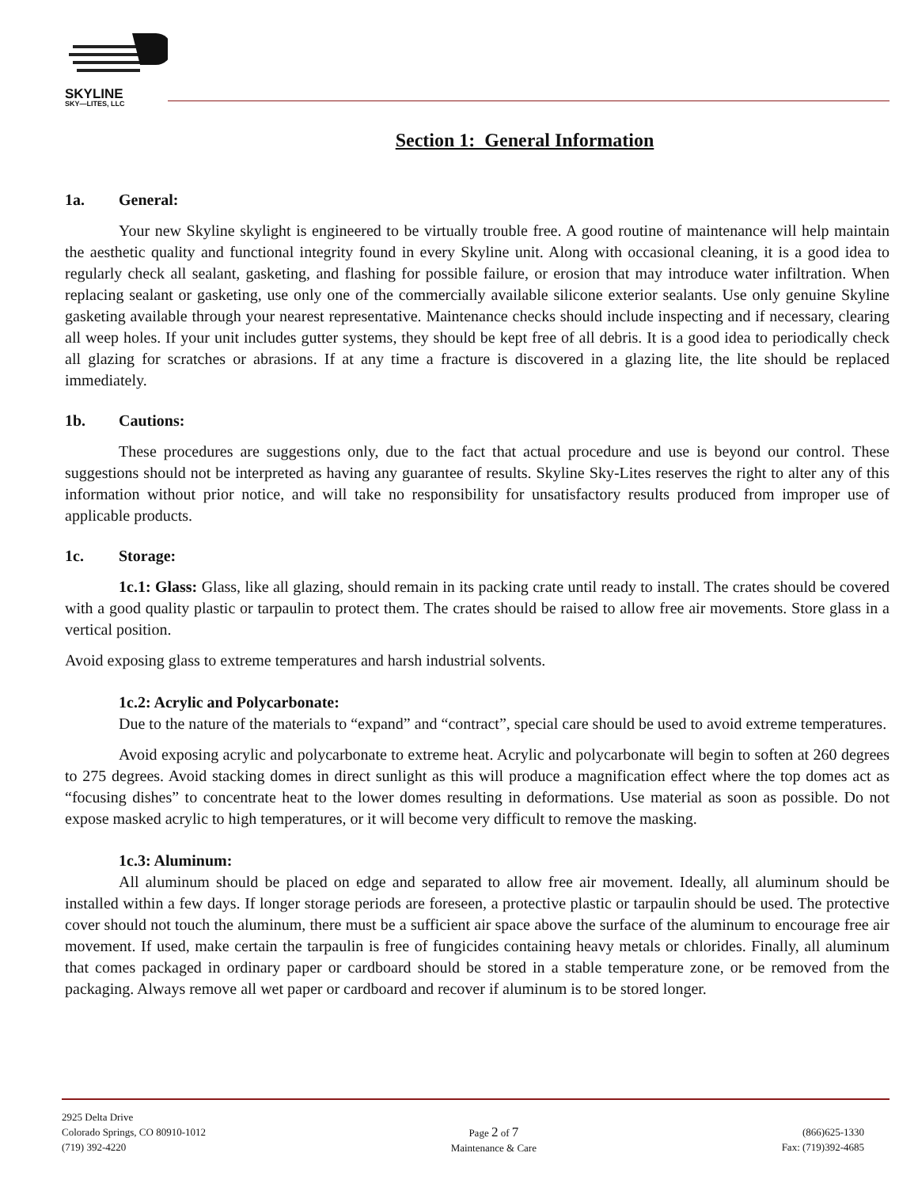SKYLINE
SKY—LITES, LLC
Section 1: General Information
1a. General:
Your new Skyline skylight is engineered to be virtually trouble free. A good routine of maintenance will help maintain the aesthetic quality and functional integrity found in every Skyline unit. Along with occasional cleaning, it is a good idea to regularly check all sealant, gasketing, and flashing for possible failure, or erosion that may introduce water infiltration. When replacing sealant or gasketing, use only one of the commercially available silicone exterior sealants. Use only genuine Skyline gasketing available through your nearest representative. Maintenance checks should include inspecting and if necessary, clearing all weep holes. If your unit includes gutter systems, they should be kept free of all debris. It is a good idea to periodically check all glazing for scratches or abrasions. If at any time a fracture is discovered in a glazing lite, the lite should be replaced immediately.
1b. Cautions:
These procedures are suggestions only, due to the fact that actual procedure and use is beyond our control. These suggestions should not be interpreted as having any guarantee of results. Skyline Sky-Lites reserves the right to alter any of this information without prior notice, and will take no responsibility for unsatisfactory results produced from improper use of applicable products.
1c. Storage:
1c.1: Glass: Glass, like all glazing, should remain in its packing crate until ready to install. The crates should be covered with a good quality plastic or tarpaulin to protect them. The crates should be raised to allow free air movements. Store glass in a vertical position.
Avoid exposing glass to extreme temperatures and harsh industrial solvents.
1c.2: Acrylic and Polycarbonate:
Due to the nature of the materials to “expand” and “contract”, special care should be used to avoid extreme temperatures.
Avoid exposing acrylic and polycarbonate to extreme heat. Acrylic and polycarbonate will begin to soften at 260 degrees to 275 degrees. Avoid stacking domes in direct sunlight as this will produce a magnification effect where the top domes act as “focusing dishes” to concentrate heat to the lower domes resulting in deformations. Use material as soon as possible. Do not expose masked acrylic to high temperatures, or it will become very difficult to remove the masking.
1c.3: Aluminum:
All aluminum should be placed on edge and separated to allow free air movement. Ideally, all aluminum should be installed within a few days. If longer storage periods are foreseen, a protective plastic or tarpaulin should be used. The protective cover should not touch the aluminum, there must be a sufficient air space above the surface of the aluminum to encourage free air movement. If used, make certain the tarpaulin is free of fungicides containing heavy metals or chlorides. Finally, all aluminum that comes packaged in ordinary paper or cardboard should be stored in a stable temperature zone, or be removed from the packaging. Always remove all wet paper or cardboard and recover if aluminum is to be stored longer.
2925 Delta Drive
Colorado Springs, CO 80910-1012
(719) 392-4220
Page 2 of 7
Maintenance & Care
(866)625-1330
Fax: (719)392-4685